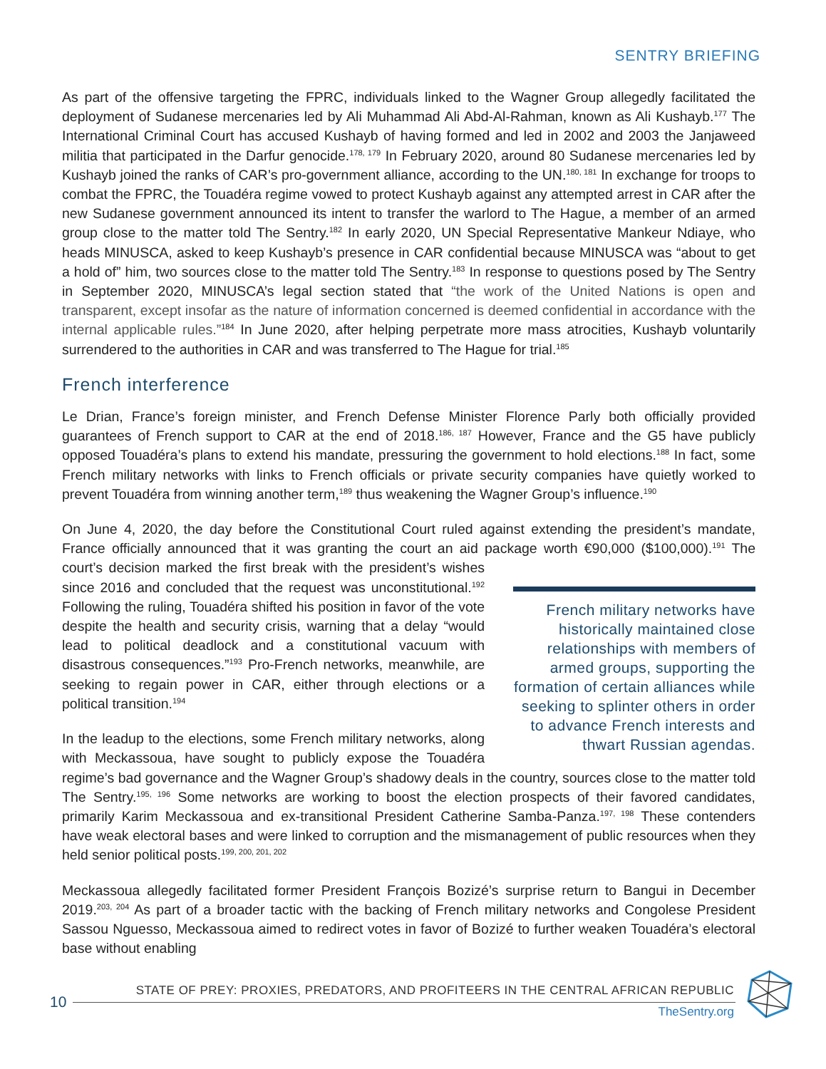SENTRY BRIEFING
As part of the offensive targeting the FPRC, individuals linked to the Wagner Group allegedly facilitated the deployment of Sudanese mercenaries led by Ali Muhammad Ali Abd-Al-Rahman, known as Ali Kushayb.<sup>177</sup> The International Criminal Court has accused Kushayb of having formed and led in 2002 and 2003 the Janjaweed militia that participated in the Darfur genocide.<sup>178, 179</sup> In February 2020, around 80 Sudanese mercenaries led by Kushayb joined the ranks of CAR’s pro-government alliance, according to the UN.<sup>180, 181</sup> In exchange for troops to combat the FPRC, the Touadéra regime vowed to protect Kushayb against any attempted arrest in CAR after the new Sudanese government announced its intent to transfer the warlord to The Hague, a member of an armed group close to the matter told The Sentry.<sup>182</sup> In early 2020, UN Special Representative Mankeur Ndiaye, who heads MINUSCA, asked to keep Kushayb’s presence in CAR confidential because MINUSCA was “about to get a hold of” him, two sources close to the matter told The Sentry.<sup>183</sup> In response to questions posed by The Sentry in September 2020, MINUSCA’s legal section stated that “the work of the United Nations is open and transparent, except insofar as the nature of information concerned is deemed confidential in accordance with the internal applicable rules.”<sup>184</sup> In June 2020, after helping perpetrate more mass atrocities, Kushayb voluntarily surrendered to the authorities in CAR and was transferred to The Hague for trial.<sup>185</sup>
French interference
Le Drian, France’s foreign minister, and French Defense Minister Florence Parly both officially provided guarantees of French support to CAR at the end of 2018.<sup>186, 187</sup> However, France and the G5 have publicly opposed Touadéra’s plans to extend his mandate, pressuring the government to hold elections.<sup>188</sup> In fact, some French military networks with links to French officials or private security companies have quietly worked to prevent Touadéra from winning another term,<sup>189</sup> thus weakening the Wagner Group’s influence.<sup>190</sup>
On June 4, 2020, the day before the Constitutional Court ruled against extending the president’s mandate, France officially announced that it was granting the court an aid package worth €90,000 ($100,000).<sup>191</sup> The court’s decision marked French military networks have historically maintained close relationships with members of armed groups, supporting the formation of certain alliances while seeking to splinter others in order to advance French interests and thwart Russian agendas. the first break with the president’s wishes since 2016 and concluded that the request was unconstitutional.<sup>192</sup> Following the ruling, Touadéra shifted his position in favor of the vote despite the health and security crisis, warning that a delay “would lead to political deadlock and a constitutional vacuum with disastrous consequences.”<sup>193</sup> Pro-French networks, meanwhile, are seeking to regain power in CAR, either through elections or a political transition.<sup>194</sup>
In the leadup to the elections, some French military networks, along with Meckassoua, have sought to publicly expose the Touadéra regime’s bad governance and the Wagner Group’s shadowy deals in the country, sources close to the matter told The Sentry.<sup>195, 196</sup> Some networks are working to boost the election prospects of their favored candidates, primarily Karim Meckassoua and ex-transitional President Catherine Samba-Panza.<sup>197, 198</sup> These contenders have weak electoral bases and were linked to corruption and the mismanagement of public resources when they held senior political posts.<sup>199, 200, 201, 202</sup>
Meckassoua allegedly facilitated former President François Bozizé’s surprise return to Bangui in December 2019.<sup>203, 204</sup> As part of a broader tactic with the backing of French military networks and Congolese President Sassou Nguesso, Meckassoua aimed to redirect votes in favor of Bozizé to further weaken Touadéra’s electoral base without enabling
10
STATE OF PREY: PROXIES, PREDATORS, AND PROFITEERS IN THE CENTRAL AFRICAN REPUBLIC
TheSentry.org